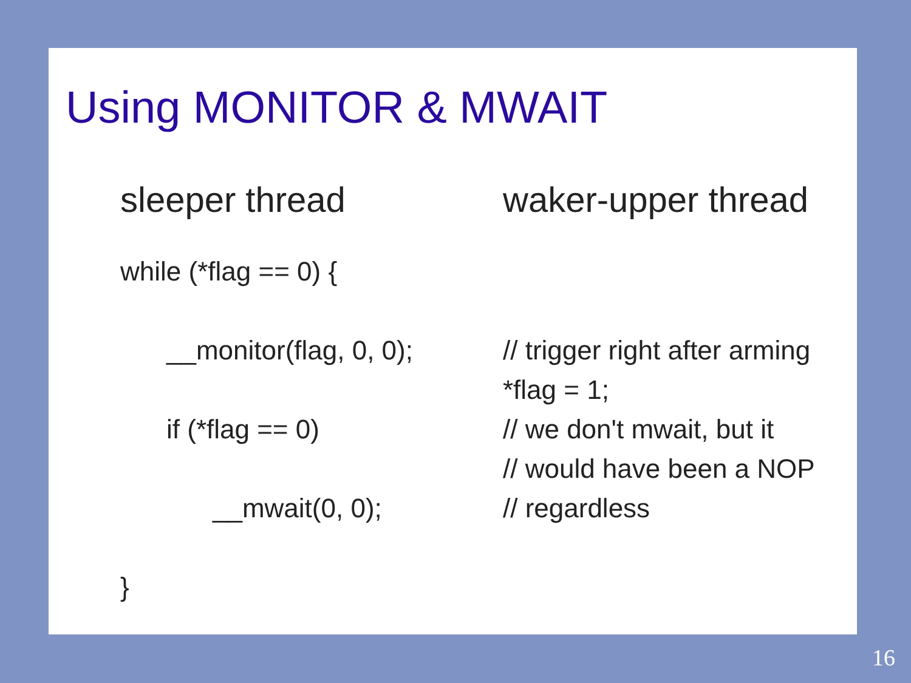Using MONITOR & MWAIT
sleeper thread
while (*flag == 0) {
__monitor(flag, 0, 0);
if (*flag == 0)
__mwait(0, 0);
}
waker-upper thread
// trigger right after arming
*flag = 1;
// we don't mwait, but it
// would have been a NOP
// regardless
16